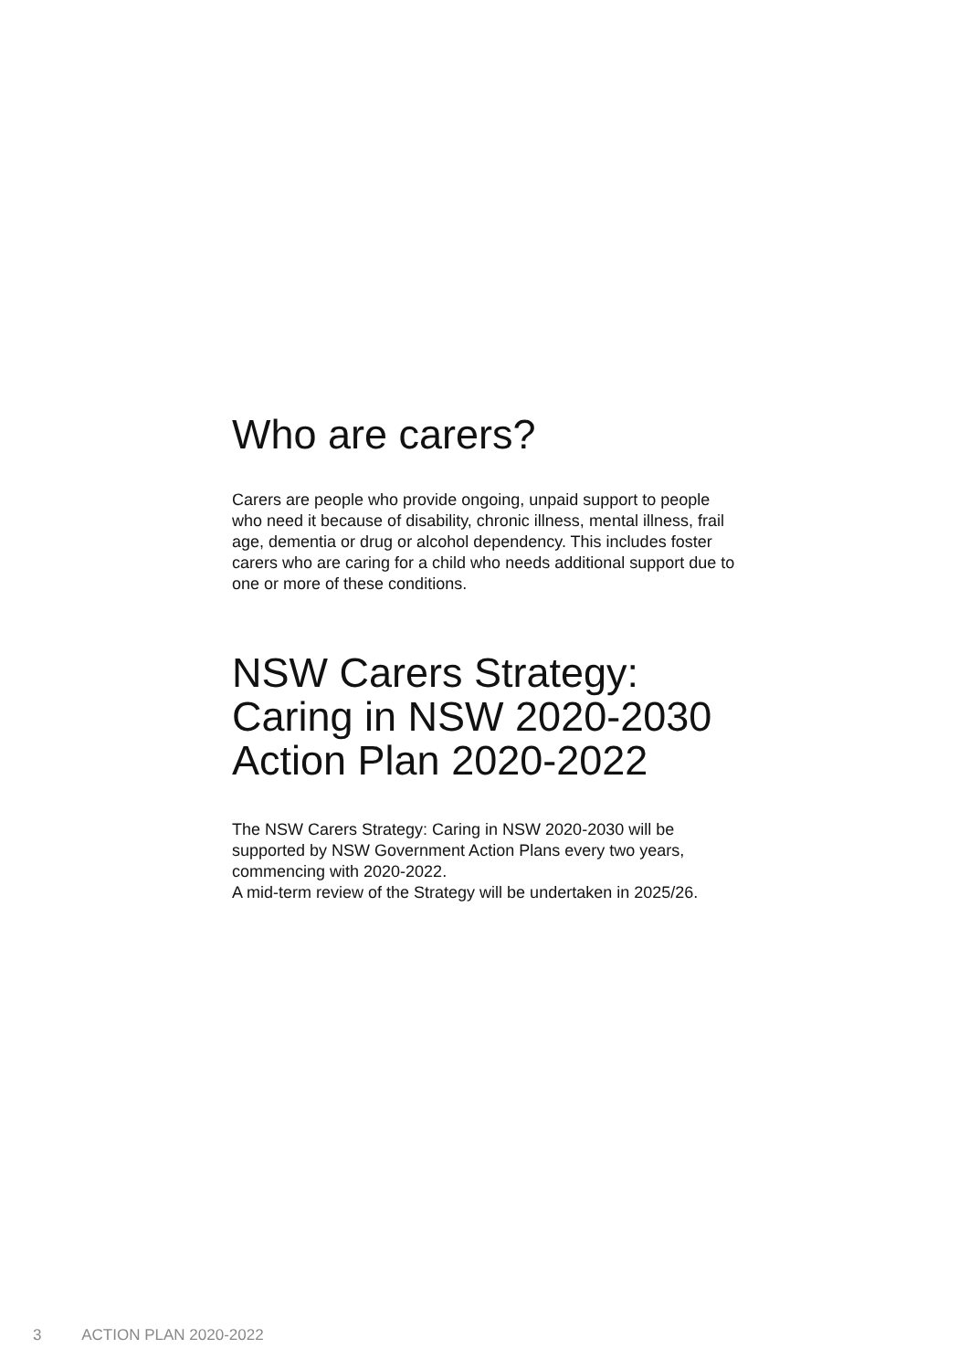Who are carers?
Carers are people who provide ongoing, unpaid support to people who need it because of disability, chronic illness, mental illness, frail age, dementia or drug or alcohol dependency. This includes foster carers who are caring for a child who needs additional support due to one or more of these conditions.
NSW Carers Strategy: Caring in NSW 2020-2030 Action Plan 2020-2022
The NSW Carers Strategy: Caring in NSW 2020-2030 will be supported by NSW Government Action Plans every two years, commencing with 2020-2022.
A mid-term review of the Strategy will be undertaken in 2025/26.
3 ACTION PLAN 2020-2022